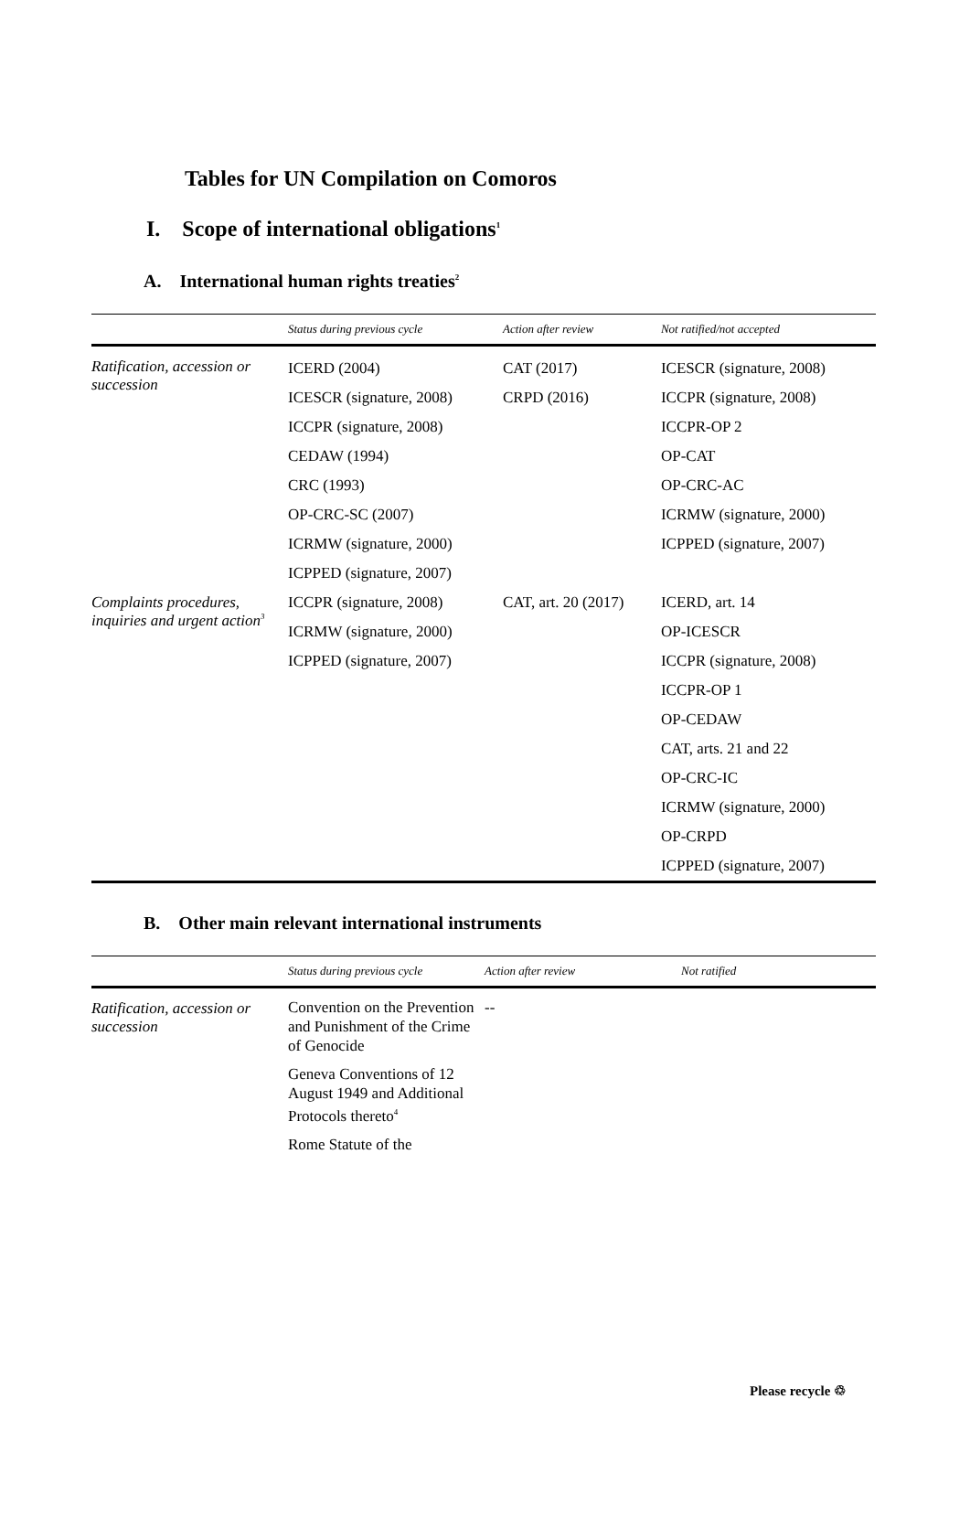Tables for UN Compilation on Comoros
I. Scope of international obligations<sup>1</sup>
A. International human rights treaties<sup>2</sup>
| | Status during previous cycle | Action after review | Not ratified/not accepted |
| --- | --- | --- | --- |
| Ratification, accession or succession | ICERD (2004) ICESCR (signature, 2008) ICCPR (signature, 2008) CEDAW (1994) CRC (1993) OP-CRC-SC (2007) ICRMW (signature, 2000) ICPPED (signature, 2007) | CAT (2017) CRPD (2016) | ICESCR (signature, 2008) ICCPR (signature, 2008) ICCPR-OP 2 OP-CAT OP-CRC-AC ICRMW (signature, 2000) ICPPED (signature, 2007) |
| Complaints procedures, inquiries and urgent action<sup>3</sup> | ICCPR (signature, 2008) ICRMW (signature, 2000) ICPPED (signature, 2007) | CAT, art. 20 (2017) | ICERD, art. 14 OP-ICESCR ICCPR (signature, 2008) ICCPR-OP 1 OP-CEDAW CAT, arts. 21 and 22 OP-CRC-IC ICRMW (signature, 2000) OP-CRPD ICPPED (signature, 2007) |
B. Other main relevant international instruments
| | Status during previous cycle | Action after review | Not ratified |
| --- | --- | --- | --- |
| Ratification, accession or succession | Convention on the Prevention and Punishment of the Crime of Genocide Geneva Conventions of 12 August 1949 and Additional Protocols thereto<sup>4</sup> Rome Statute of the | -- | |
Please recycle ♲